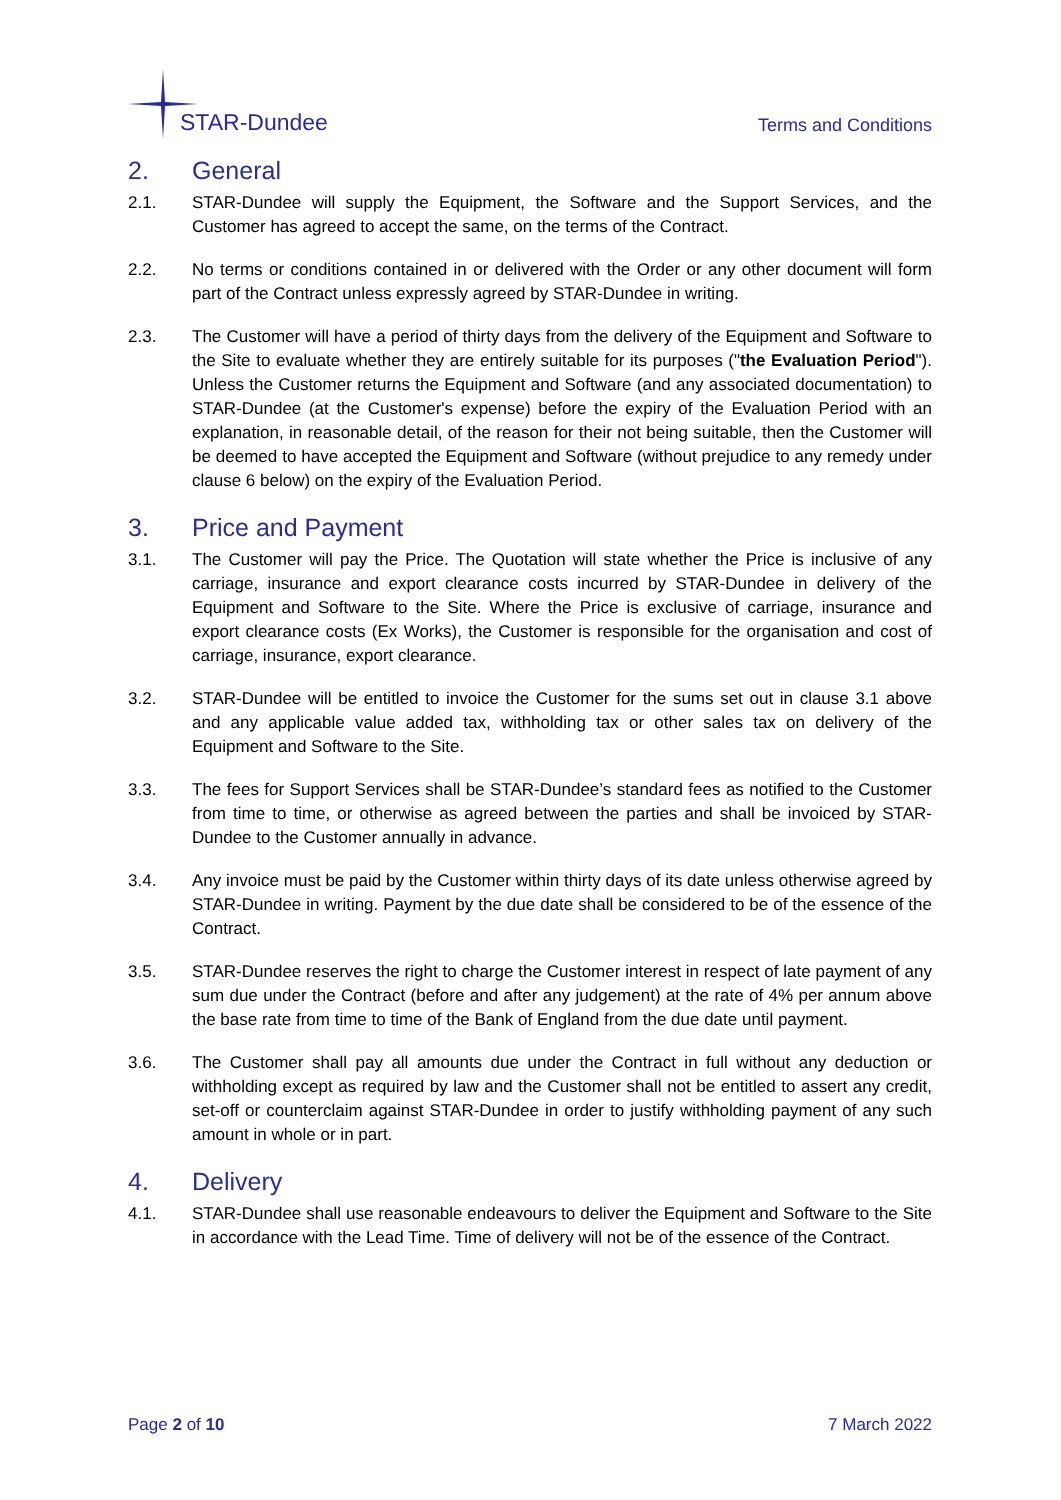STAR-Dundee
Terms and Conditions
2. General
2.1. STAR-Dundee will supply the Equipment, the Software and the Support Services, and the Customer has agreed to accept the same, on the terms of the Contract.
2.2. No terms or conditions contained in or delivered with the Order or any other document will form part of the Contract unless expressly agreed by STAR-Dundee in writing.
2.3. The Customer will have a period of thirty days from the delivery of the Equipment and Software to the Site to evaluate whether they are entirely suitable for its purposes ("the Evaluation Period"). Unless the Customer returns the Equipment and Software (and any associated documentation) to STAR-Dundee (at the Customer's expense) before the expiry of the Evaluation Period with an explanation, in reasonable detail, of the reason for their not being suitable, then the Customer will be deemed to have accepted the Equipment and Software (without prejudice to any remedy under clause 6 below) on the expiry of the Evaluation Period.
3. Price and Payment
3.1. The Customer will pay the Price. The Quotation will state whether the Price is inclusive of any carriage, insurance and export clearance costs incurred by STAR-Dundee in delivery of the Equipment and Software to the Site. Where the Price is exclusive of carriage, insurance and export clearance costs (Ex Works), the Customer is responsible for the organisation and cost of carriage, insurance, export clearance.
3.2. STAR-Dundee will be entitled to invoice the Customer for the sums set out in clause 3.1 above and any applicable value added tax, withholding tax or other sales tax on delivery of the Equipment and Software to the Site.
3.3. The fees for Support Services shall be STAR-Dundee’s standard fees as notified to the Customer from time to time, or otherwise as agreed between the parties and shall be invoiced by STAR-Dundee to the Customer annually in advance.
3.4. Any invoice must be paid by the Customer within thirty days of its date unless otherwise agreed by STAR-Dundee in writing. Payment by the due date shall be considered to be of the essence of the Contract.
3.5. STAR-Dundee reserves the right to charge the Customer interest in respect of late payment of any sum due under the Contract (before and after any judgement) at the rate of 4% per annum above the base rate from time to time of the Bank of England from the due date until payment.
3.6. The Customer shall pay all amounts due under the Contract in full without any deduction or withholding except as required by law and the Customer shall not be entitled to assert any credit, set-off or counterclaim against STAR-Dundee in order to justify withholding payment of any such amount in whole or in part.
4. Delivery
4.1. STAR-Dundee shall use reasonable endeavours to deliver the Equipment and Software to the Site in accordance with the Lead Time. Time of delivery will not be of the essence of the Contract.
Page 2 of 10 7 March 2022